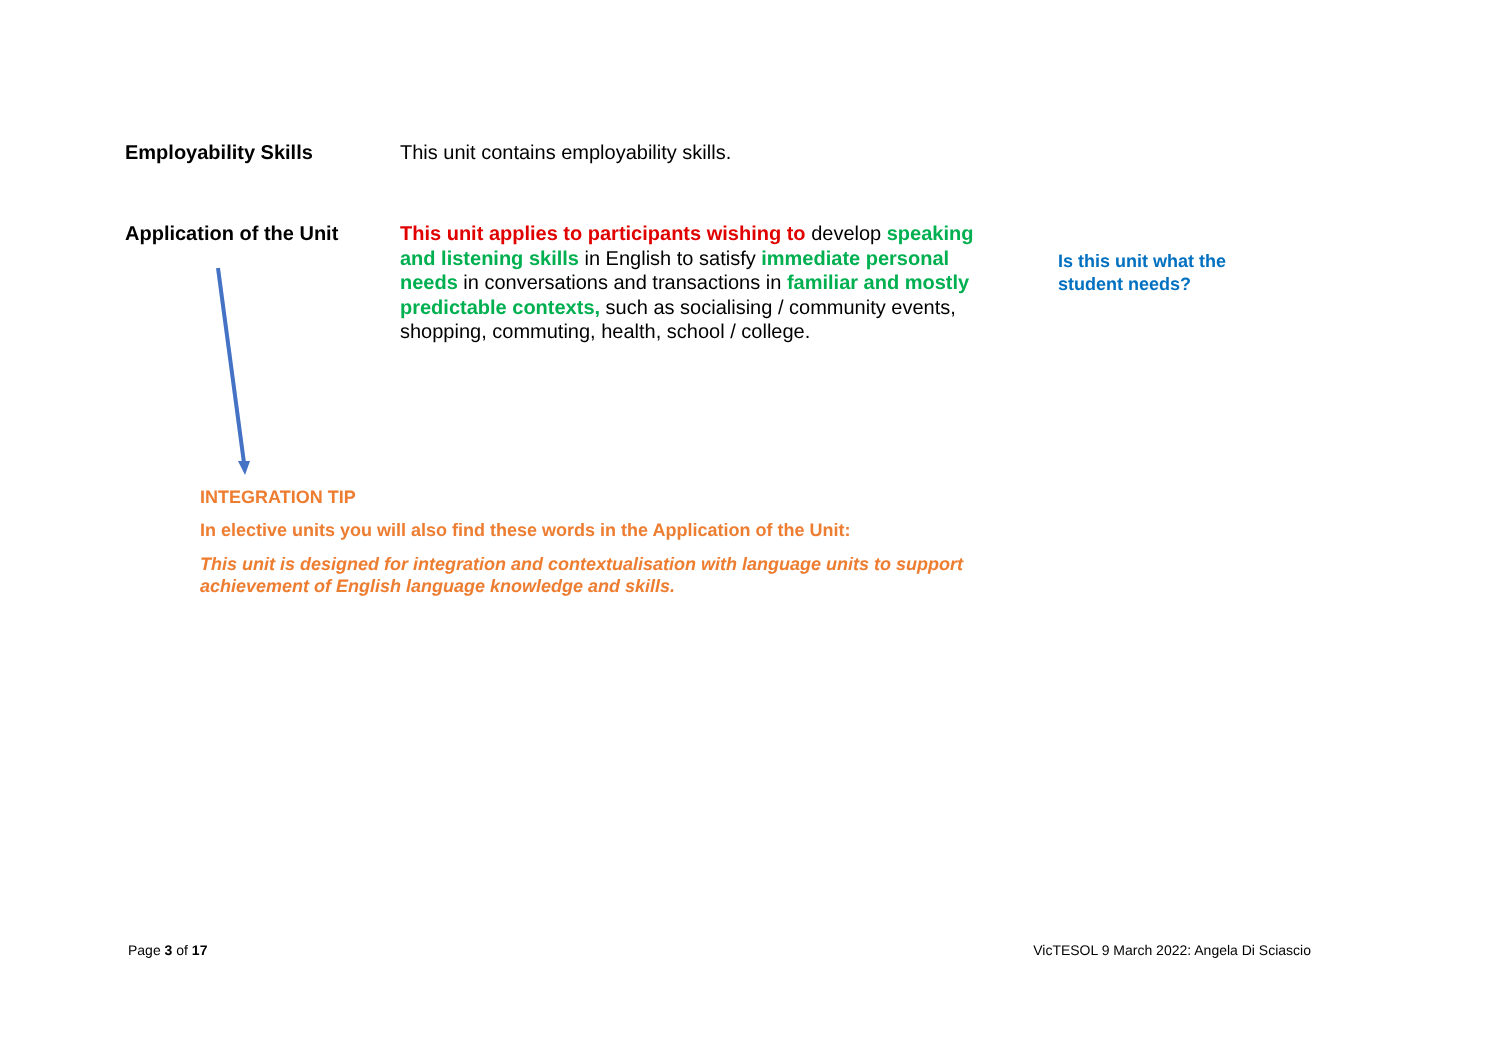Employability Skills This unit contains employability skills.
Application of the Unit
This unit applies to participants wishing to develop speaking and listening skills in English to satisfy immediate personal needs in conversations and transactions in familiar and mostly predictable contexts, such as socialising / community events, shopping, commuting, health, school / college.
Is this unit what the student needs?
INTEGRATION TIP
In elective units you will also find these words in the Application of the Unit:
This unit is designed for integration and contextualisation with language units to support achievement of English language knowledge and skills.
Page 3 of 17
VicTESOL 9 March 2022: Angela Di Sciascio